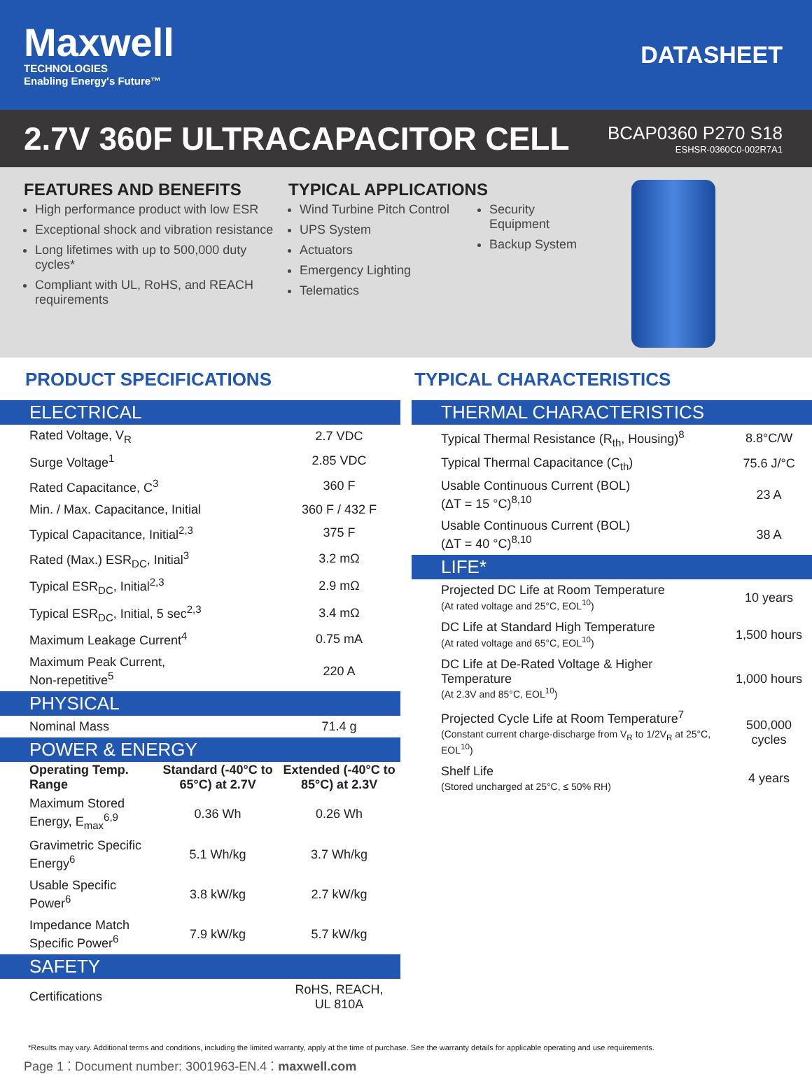Maxwell
TECHNOLOGIES
Enabling Energy's Future™
DATASHEET
2.7V 360F ULTRACAPACITOR CELL
BCAP0360 P270 S18
ESHSR-0360C0-002R7A1
FEATURES AND BENEFITS
High performance product with low ESR
Exceptional shock and vibration resistance
Long lifetimes with up to 500,000 duty cycles*
Compliant with UL, RoHS, and REACH requirements
TYPICAL APPLICATIONS
Wind Turbine Pitch Control
UPS System
Actuators
Emergency Lighting
Telematics
Security Equipment
Backup System
PRODUCT SPECIFICATIONS
| ELECTRICAL | | |
| Rated Voltage, V<sub>R</sub> | | 2.7 VDC |
| Surge Voltage<sup>1</sup> | | 2.85 VDC |
| Rated Capacitance, C<sup>3</sup> | | 360 F |
| Min. / Max. Capacitance, Initial | | 360 F / 432 F |
| Typical Capacitance, Initial<sup>2,3</sup> | | 375 F |
| Rated (Max.) ESR<sub>DC</sub>, Initial<sup>3</sup> | | 3.2 mΩ |
| Typical ESR<sub>DC</sub>, Initial<sup>2,3</sup> | | 2.9 mΩ |
| Typical ESR<sub>DC</sub>, Initial, 5 sec<sup>2,3</sup> | | 3.4 mΩ |
| Maximum Leakage Current<sup>4</sup> | | 0.75 mA |
| Maximum Peak Current, Non-repetitive<sup>5</sup> | | 220 A |
| PHYSICAL | | |
| Nominal Mass | | 71.4 g |
| POWER & ENERGY | | |
| Operating Temp. Range | Standard (-40°C to 65°C) at 2.7V | Extended (-40°C to 85°C) at 2.3V |
| Maximum Stored Energy, E<sub>max</sub><sup>6,9</sup> | 0.36 Wh | 0.26 Wh |
| Gravimetric Specific Energy<sup>6</sup> | 5.1 Wh/kg | 3.7 Wh/kg |
| Usable Specific Power<sup>6</sup> | 3.8 kW/kg | 2.7 kW/kg |
| Impedance Match Specific Power<sup>6</sup> | 7.9 kW/kg | 5.7 kW/kg |
| SAFETY | | |
| Certifications | | RoHS, REACH, UL 810A |
TYPICAL CHARACTERISTICS
| THERMAL CHARACTERISTICS | |
| Typical Thermal Resistance (R<sub>th</sub>, Housing)<sup>8</sup> | 8.8°C/W |
| Typical Thermal Capacitance (C<sub>th</sub>) | 75.6 J/°C |
| Usable Continuous Current (BOL) (ΔT = 15 °C)<sup>8,10</sup> | 23 A |
| Usable Continuous Current (BOL) (ΔT = 40 °C)<sup>8,10</sup> | 38 A |
| LIFE* | |
| Projected DC Life at Room Temperature (At rated voltage and 25°C, EOL<sup>10</sup>) | 10 years |
| DC Life at Standard High Temperature (At rated voltage and 65°C, EOL<sup>10</sup>) | 1,500 hours |
| DC Life at De-Rated Voltage & Higher Temperature (At 2.3V and 85°C, EOL<sup>10</sup>) | 1,000 hours |
| Projected Cycle Life at Room Temperature<sup>7</sup> (Constant current charge-discharge from V<sub>R</sub> to 1/2V<sub>R</sub> at 25°C, EOL<sup>10</sup>) | 500,000 cycles |
| Shelf Life (Stored uncharged at 25°C, ≤ 50% RH) | 4 years |
*Results may vary. Additional terms and conditions, including the limited warranty, apply at the time of purchase. See the warranty details for applicable operating and use requirements.
Page 1 ⁚ Document number: 3001963-EN.4 ⁚ maxwell.com